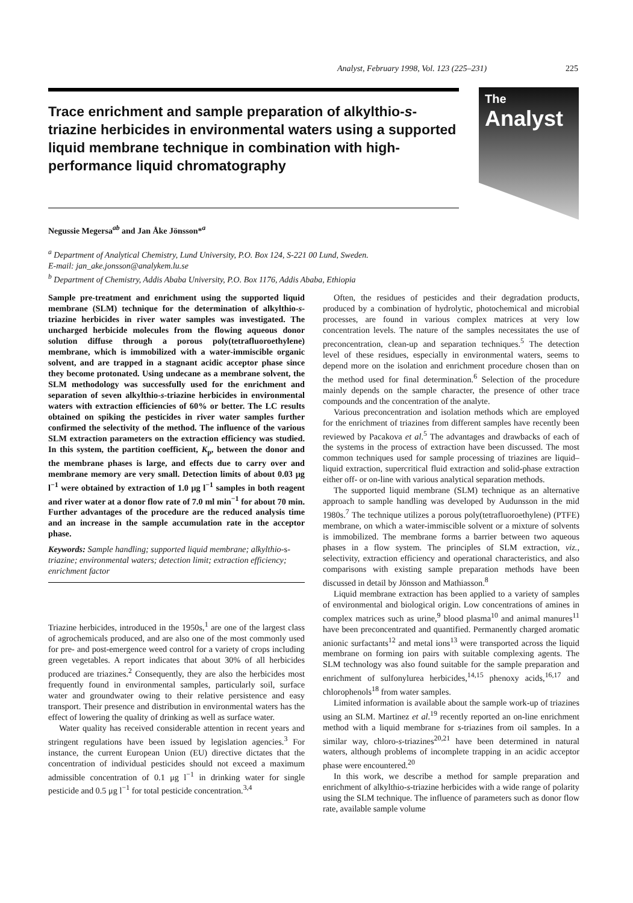Analyst, February 1998, Vol. 123 (225–231) 225
The
Analyst
Trace enrichment and sample preparation of alkylthio-s-triazine herbicides in environmental waters using a supported liquid membrane technique in combination with high-performance liquid chromatography
Negussie Megersa<sup>ab</sup> and Jan Åke Jönsson*<sup>a</sup>
<sup>a</sup> Department of Analytical Chemistry, Lund University, P.O. Box 124, S-221 00 Lund, Sweden.
E-mail: jan_ake.jonsson@analykem.lu.se
<sup>b</sup> Department of Chemistry, Addis Ababa University, P.O. Box 1176, Addis Ababa, Ethiopia
Sample pre-treatment and enrichment using the supported liquid membrane (SLM) technique for the determination of alkylthio-s-triazine herbicides in river water samples was investigated. The uncharged herbicide molecules from the flowing aqueous donor solution diffuse through a porous poly(tetrafluoroethylene) membrane, which is immobilized with a water-immiscible organic solvent, and are trapped in a stagnant acidic acceptor phase since they become protonated. Using undecane as a membrane solvent, the SLM methodology was successfully used for the enrichment and separation of seven alkylthio-s-triazine herbicides in environmental waters with extraction efficiencies of 60% or better. The LC results obtained on spiking the pesticides in river water samples further confirmed the selectivity of the method. The influence of the various SLM extraction parameters on the extraction efficiency was studied. In this system, the partition coefficient, K<sub>p</sub>, between the donor and the membrane phases is large, and effects due to carry over and membrane memory are very small. Detection limits of about 0.03 μg l<sup>−1</sup> were obtained by extraction of 1.0 μg l<sup>−1</sup> samples in both reagent and river water at a donor flow rate of 7.0 ml min<sup>−1</sup> for about 70 min. Further advantages of the procedure are the reduced analysis time and an increase in the sample accumulation rate in the acceptor phase.
Keywords: Sample handling; supported liquid membrane; alkylthio-s-triazine; environmental waters; detection limit; extraction efficiency; enrichment factor
Triazine herbicides, introduced in the 1950s,<sup>1</sup> are one of the largest class of agrochemicals produced, and are also one of the most commonly used for pre- and post-emergence weed control for a variety of crops including green vegetables. A report indicates that about 30% of all herbicides produced are triazines.<sup>2</sup> Consequently, they are also the herbicides most frequently found in environmental samples, particularly soil, surface water and groundwater owing to their relative persistence and easy transport. Their presence and distribution in environmental waters has the effect of lowering the quality of drinking as well as surface water.
Water quality has received considerable attention in recent years and stringent regulations have been issued by legislation agencies.<sup>3</sup> For instance, the current European Union (EU) directive dictates that the concentration of individual pesticides should not exceed a maximum admissible concentration of 0.1 μg l<sup>−1</sup> in drinking water for single pesticide and 0.5 μg l<sup>−1</sup> for total pesticide concentration.<sup>3,4</sup>
Often, the residues of pesticides and their degradation products, produced by a combination of hydrolytic, photochemical and microbial processes, are found in various complex matrices at very low concentration levels. The nature of the samples necessitates the use of preconcentration, clean-up and separation techniques.<sup>5</sup> The detection level of these residues, especially in environmental waters, seems to depend more on the isolation and enrichment procedure chosen than on the method used for final determination.<sup>6</sup> Selection of the procedure mainly depends on the sample character, the presence of other trace compounds and the concentration of the analyte.
Various preconcentration and isolation methods which are employed for the enrichment of triazines from different samples have recently been reviewed by Pacakova et al.<sup>5</sup> The advantages and drawbacks of each of the systems in the process of extraction have been discussed. The most common techniques used for sample processing of triazines are liquid–liquid extraction, supercritical fluid extraction and solid-phase extraction either off- or on-line with various analytical separation methods.
The supported liquid membrane (SLM) technique as an alternative approach to sample handling was developed by Audunsson in the mid 1980s.<sup>7</sup> The technique utilizes a porous poly(tetrafluoroethylene) (PTFE) membrane, on which a water-immiscible solvent or a mixture of solvents is immobilized. The membrane forms a barrier between two aqueous phases in a flow system. The principles of SLM extraction, viz., selectivity, extraction efficiency and operational characteristics, and also comparisons with existing sample preparation methods have been discussed in detail by Jönsson and Mathiasson.<sup>8</sup>
Liquid membrane extraction has been applied to a variety of samples of environmental and biological origin. Low concentrations of amines in complex matrices such as urine,<sup>9</sup> blood plasma<sup>10</sup> and animal manures<sup>11</sup> have been preconcentrated and quantified. Permanently charged aromatic anionic surfactants<sup>12</sup> and metal ions<sup>13</sup> were transported across the liquid membrane on forming ion pairs with suitable complexing agents. The SLM technology was also found suitable for the sample preparation and enrichment of sulfonylurea herbicides,<sup>14,15</sup> phenoxy acids,<sup>16,17</sup> and chlorophenols<sup>18</sup> from water samples.
Limited information is available about the sample work-up of triazines using an SLM. Martinez et al.<sup>19</sup> recently reported an on-line enrichment method with a liquid membrane for s-triazines from oil samples. In a similar way, chloro-s-triazines<sup>20,21</sup> have been determined in natural waters, although problems of incomplete trapping in an acidic acceptor phase were encountered.<sup>20</sup>
In this work, we describe a method for sample preparation and enrichment of alkylthio-s-triazine herbicides with a wide range of polarity using the SLM technique. The influence of parameters such as donor flow rate, available sample volume